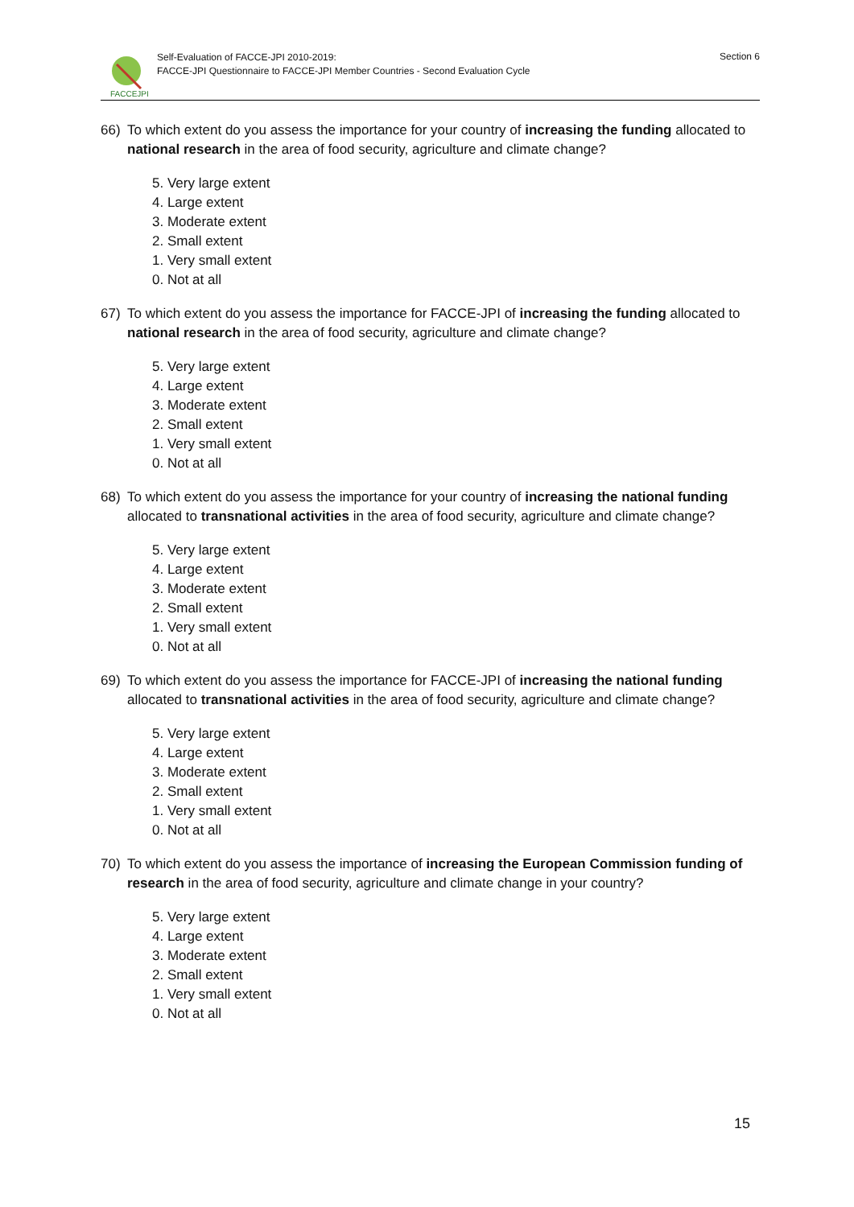FACCEJPI
Self-Evaluation of FACCE-JPI 2010-2019:
FACCE-JPI Questionnaire to FACCE-JPI Member Countries - Second Evaluation Cycle
Section 6
66) To which extent do you assess the importance for your country of increasing the funding allocated to national research in the area of food security, agriculture and climate change?
5. Very large extent
4. Large extent
3. Moderate extent
2. Small extent
1. Very small extent
0. Not at all
67) To which extent do you assess the importance for FACCE-JPI of increasing the funding allocated to national research in the area of food security, agriculture and climate change?
5. Very large extent
4. Large extent
3. Moderate extent
2. Small extent
1. Very small extent
0. Not at all
68) To which extent do you assess the importance for your country of increasing the national funding allocated to transnational activities in the area of food security, agriculture and climate change?
5. Very large extent
4. Large extent
3. Moderate extent
2. Small extent
1. Very small extent
0. Not at all
69) To which extent do you assess the importance for FACCE-JPI of increasing the national funding allocated to transnational activities in the area of food security, agriculture and climate change?
5. Very large extent
4. Large extent
3. Moderate extent
2. Small extent
1. Very small extent
0. Not at all
70) To which extent do you assess the importance of increasing the European Commission funding of research in the area of food security, agriculture and climate change in your country?
5. Very large extent
4. Large extent
3. Moderate extent
2. Small extent
1. Very small extent
0. Not at all
15